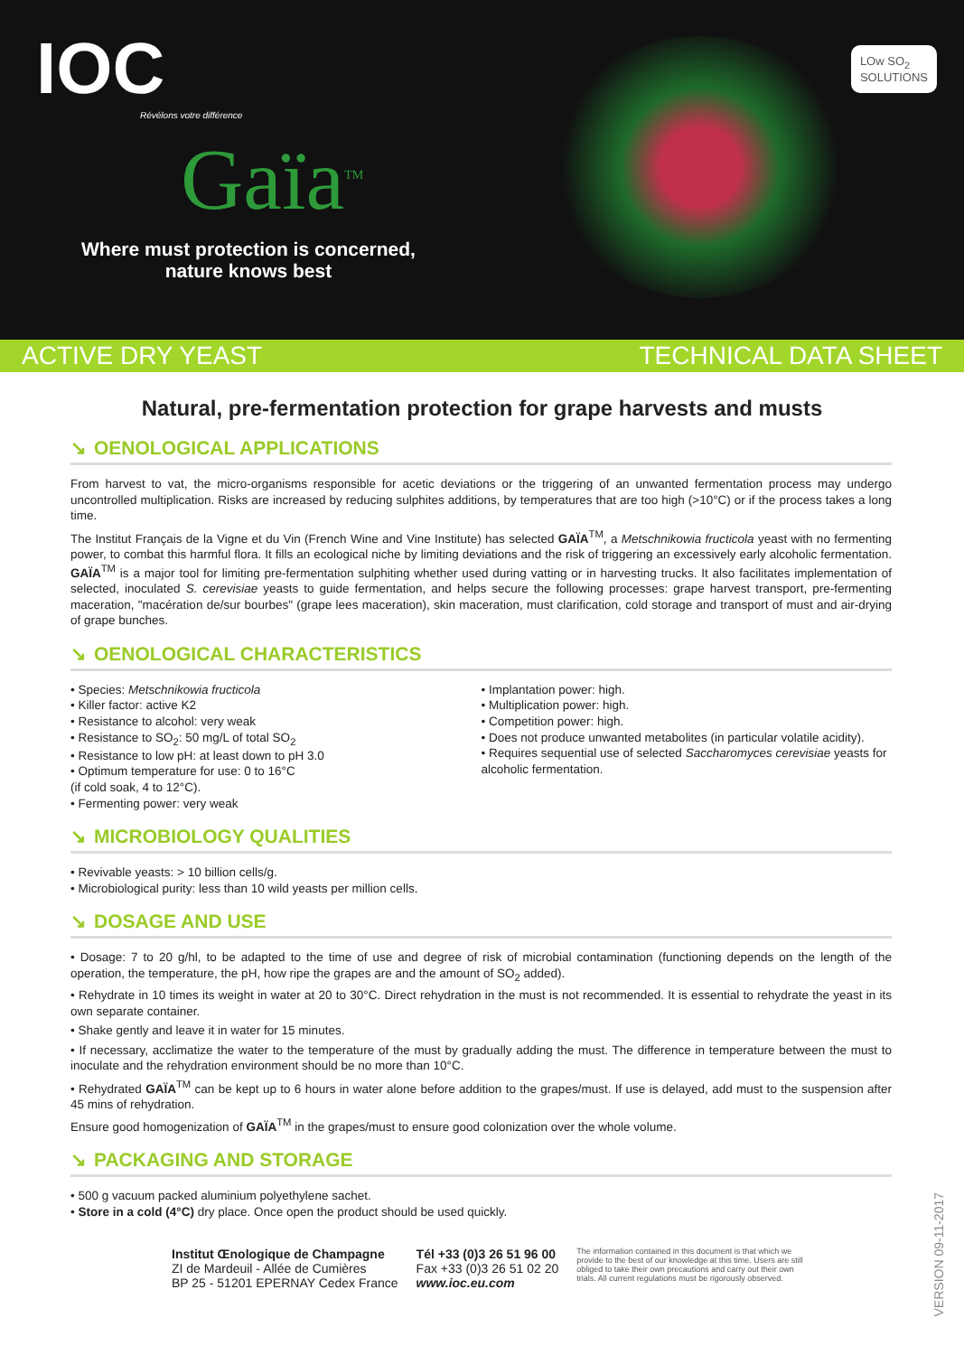IOC
Révélons votre différence
Gaïa<sup>TM</sup>
Where must protection is concerned,
nature knows best
LOw SO<sub>2</sub>
SOLUTIONS
ACTIVE DRY YEAST TECHNICAL DATA SHEET
Natural, pre-fermentation protection for grape harvests and musts
↘ OENOLOGICAL APPLICATIONS
From harvest to vat, the micro-organisms responsible for acetic deviations or the triggering of an unwanted fermentation process may undergo uncontrolled multiplication. Risks are increased by reducing sulphites additions, by temperatures that are too high (>10°C) or if the process takes a long time.
The Institut Français de la Vigne et du Vin (French Wine and Vine Institute) has selected GAÏA<sup>TM</sup>, a Metschnikowia fructicola yeast with no fermenting power, to combat this harmful flora. It fills an ecological niche by limiting deviations and the risk of triggering an excessively early alcoholic fermentation. GAÏA<sup>TM</sup> is a major tool for limiting pre-fermentation sulphiting whether used during vatting or in harvesting trucks. It also facilitates implementation of selected, inoculated S. cerevisiae yeasts to guide fermentation, and helps secure the following processes: grape harvest transport, pre-fermenting maceration, "macération de/sur bourbes" (grape lees maceration), skin maceration, must clarification, cold storage and transport of must and air-drying of grape bunches.
↘ OENOLOGICAL CHARACTERISTICS
• Species: Metschnikowia fructicola
• Killer factor: active K2
• Resistance to alcohol: very weak
• Resistance to SO<sub>2</sub>: 50 mg/L of total SO<sub>2</sub>
• Resistance to low pH: at least down to pH 3.0
• Optimum temperature for use: 0 to 16°C
(if cold soak, 4 to 12°C).
• Fermenting power: very weak
• Implantation power: high.
• Multiplication power: high.
• Competition power: high.
• Does not produce unwanted metabolites (in particular volatile acidity).
• Requires sequential use of selected Saccharomyces cerevisiae yeasts for alcoholic fermentation.
↘ MICROBIOLOGY QUALITIES
• Revivable yeasts: > 10 billion cells/g.
• Microbiological purity: less than 10 wild yeasts per million cells.
↘ DOSAGE AND USE
• Dosage: 7 to 20 g/hl, to be adapted to the time of use and degree of risk of microbial contamination (functioning depends on the length of the operation, the temperature, the pH, how ripe the grapes are and the amount of SO<sub>2</sub> added).
• Rehydrate in 10 times its weight in water at 20 to 30°C. Direct rehydration in the must is not recommended. It is essential to rehydrate the yeast in its own separate container.
• Shake gently and leave it in water for 15 minutes.
• If necessary, acclimatize the water to the temperature of the must by gradually adding the must. The difference in temperature between the must to inoculate and the rehydration environment should be no more than 10°C.
• Rehydrated GAÏA<sup>TM</sup> can be kept up to 6 hours in water alone before addition to the grapes/must. If use is delayed, add must to the suspension after 45 mins of rehydration.
Ensure good homogenization of GAÏA<sup>TM</sup> in the grapes/must to ensure good colonization over the whole volume.
↘ PACKAGING AND STORAGE
• 500 g vacuum packed aluminium polyethylene sachet.
• Store in a cold (4°C) dry place. Once open the product should be used quickly.
Institut Œnologique de Champagne
ZI de Mardeuil - Allée de Cumières
BP 25 - 51201 EPERNAY Cedex France
Tél +33 (0)3 26 51 96 00
Fax +33 (0)3 26 51 02 20
www.ioc.eu.com
The information contained in this document is that which we provide to the best of our knowledge at this time. Users are still obliged to take their own precautions and carry out their own trials. All current regulations must be rigorously observed.
VERSION 09-11-2017